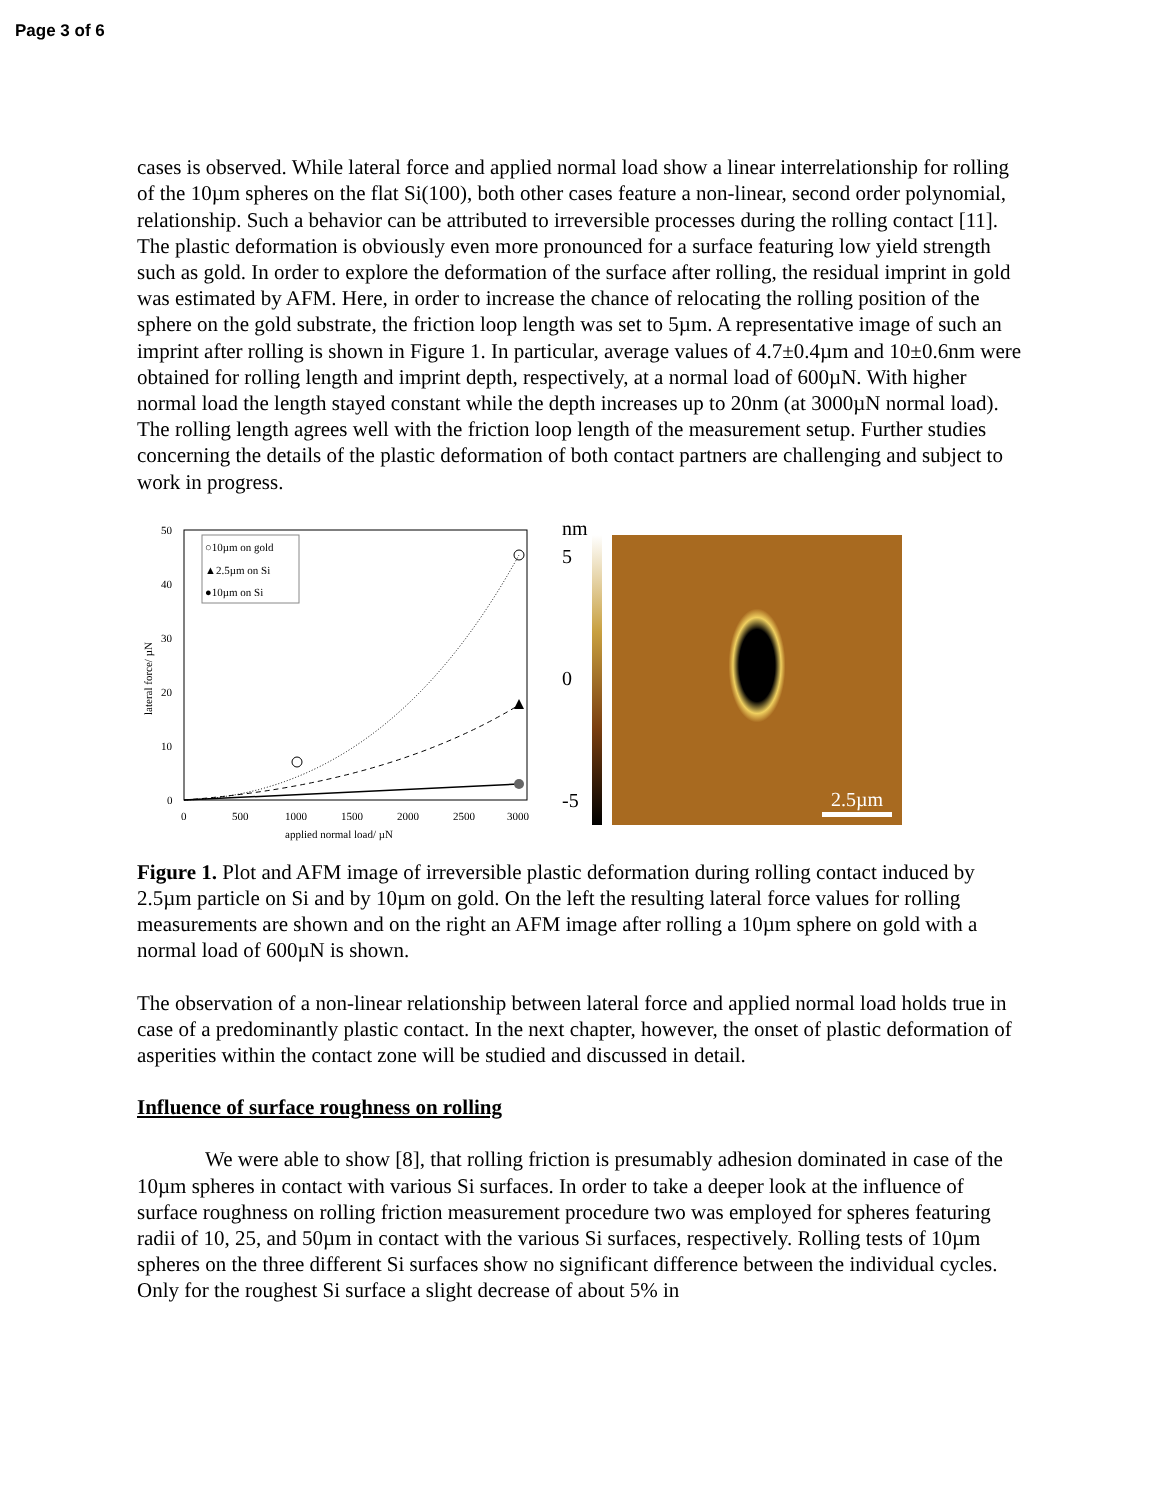Page 3 of 6
cases is observed. While lateral force and applied normal load show a linear interrelationship for rolling of the 10µm spheres on the flat Si(100), both other cases feature a non-linear, second order polynomial, relationship. Such a behavior can be attributed to irreversible processes during the rolling contact [11]. The plastic deformation is obviously even more pronounced for a surface featuring low yield strength such as gold. In order to explore the deformation of the surface after rolling, the residual imprint in gold was estimated by AFM. Here, in order to increase the chance of relocating the rolling position of the sphere on the gold substrate, the friction loop length was set to 5µm. A representative image of such an imprint after rolling is shown in Figure 1. In particular, average values of 4.7±0.4µm and 10±0.6nm were obtained for rolling length and imprint depth, respectively, at a normal load of 600µN. With higher normal load the length stayed constant while the depth increases up to 20nm (at 3000µN normal load). The rolling length agrees well with the friction loop length of the measurement setup. Further studies concerning the details of the plastic deformation of both contact partners are challenging and subject to work in progress.
50
40
30
20
10
0
0
500
1000
1500
2000
2500
3000
applied normal load/ µN
lateral force/ µN
○10µm on gold
▲2.5µm on Si
●10µm on Si
nm
5
0
-5
2.5µm
Figure 1. Plot and AFM image of irreversible plastic deformation during rolling contact induced by 2.5µm particle on Si and by 10µm on gold. On the left the resulting lateral force values for rolling measurements are shown and on the right an AFM image after rolling a 10µm sphere on gold with a normal load of 600µN is shown.
The observation of a non-linear relationship between lateral force and applied normal load holds true in case of a predominantly plastic contact. In the next chapter, however, the onset of plastic deformation of asperities within the contact zone will be studied and discussed in detail.
Influence of surface roughness on rolling
We were able to show [8], that rolling friction is presumably adhesion dominated in case of the 10µm spheres in contact with various Si surfaces. In order to take a deeper look at the influence of surface roughness on rolling friction measurement procedure two was employed for spheres featuring radii of 10, 25, and 50µm in contact with the various Si surfaces, respectively. Rolling tests of 10µm spheres on the three different Si surfaces show no significant difference between the individual cycles. Only for the roughest Si surface a slight decrease of about 5% in